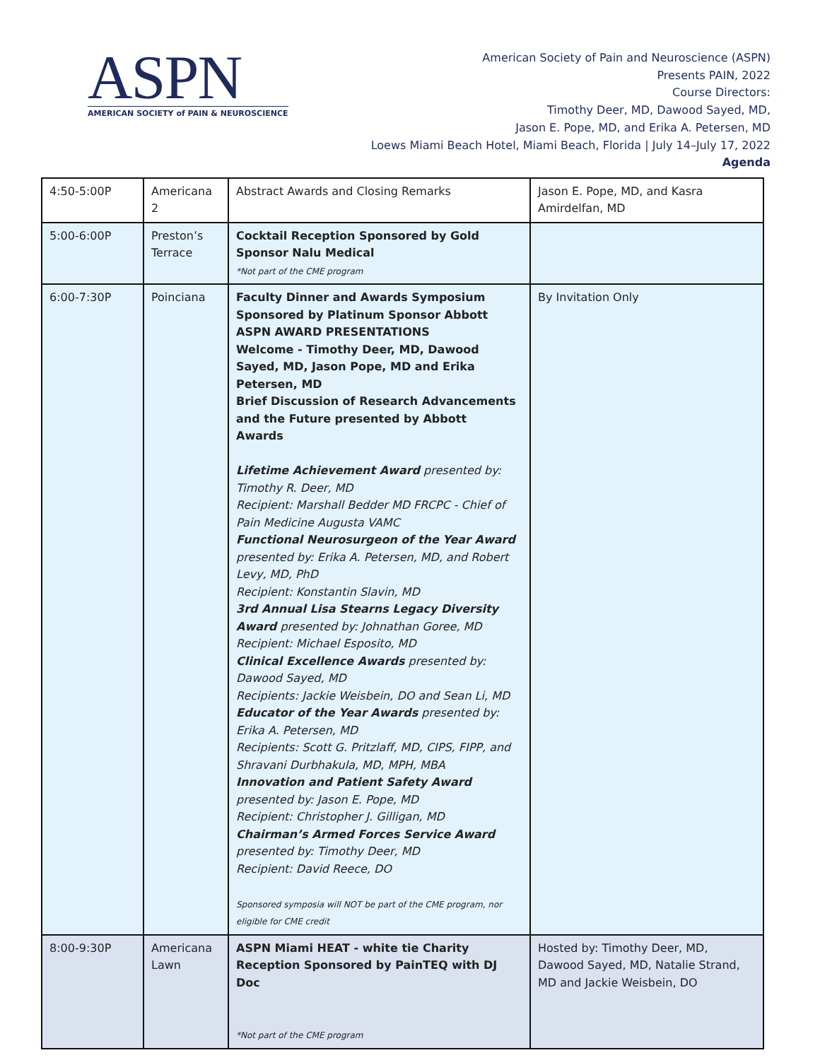ASPN
AMERICAN SOCIETY of PAIN & NEUROSCIENCE
American Society of Pain and Neuroscience (ASPN)
Presents PAIN, 2022
Course Directors:
Timothy Deer, MD, Dawood Sayed, MD,
Jason E. Pope, MD, and Erika A. Petersen, MD
Loews Miami Beach Hotel, Miami Beach, Florida | July 14–July 17, 2022
Agenda
| 4:50-5:00P | Americana 2 | Abstract Awards and Closing Remarks | Jason E. Pope, MD, and Kasra Amirdelfan, MD |
| 5:00-6:00P | Preston’s Terrace | Cocktail Reception Sponsored by Gold Sponsor Nalu Medical *Not part of the CME program | |
| 6:00-7:30P | Poinciana | Faculty Dinner and Awards Symposium Sponsored by Platinum Sponsor Abbott ASPN AWARD PRESENTATIONS Welcome - Timothy Deer, MD, Dawood Sayed, MD, Jason Pope, MD and Erika Petersen, MD Brief Discussion of Research Advancements and the Future presented by Abbott Awards Lifetime Achievement Award presented by: Timothy R. Deer, MD Recipient: Marshall Bedder MD FRCPC - Chief of Pain Medicine Augusta VAMC Functional Neurosurgeon of the Year Award presented by: Erika A. Petersen, MD, and Robert Levy, MD, PhD Recipient: Konstantin Slavin, MD 3rd Annual Lisa Stearns Legacy Diversity Award presented by: Johnathan Goree, MD Recipient: Michael Esposito, MD Clinical Excellence Awards presented by: Dawood Sayed, MD Recipients: Jackie Weisbein, DO and Sean Li, MD Educator of the Year Awards presented by: Erika A. Petersen, MD Recipients: Scott G. Pritzlaff, MD, CIPS, FIPP, and Shravani Durbhakula, MD, MPH, MBA Innovation and Patient Safety Award presented by: Jason E. Pope, MD Recipient: Christopher J. Gilligan, MD Chairman’s Armed Forces Service Award presented by: Timothy Deer, MD Recipient: David Reece, DO Sponsored symposia will NOT be part of the CME program, nor eligible for CME credit | By Invitation Only |
| 8:00-9:30P | Americana Lawn | ASPN Miami HEAT - white tie Charity Reception Sponsored by PainTEQ with DJ Doc *Not part of the CME program | Hosted by: Timothy Deer, MD, Dawood Sayed, MD, Natalie Strand, MD and Jackie Weisbein, DO |